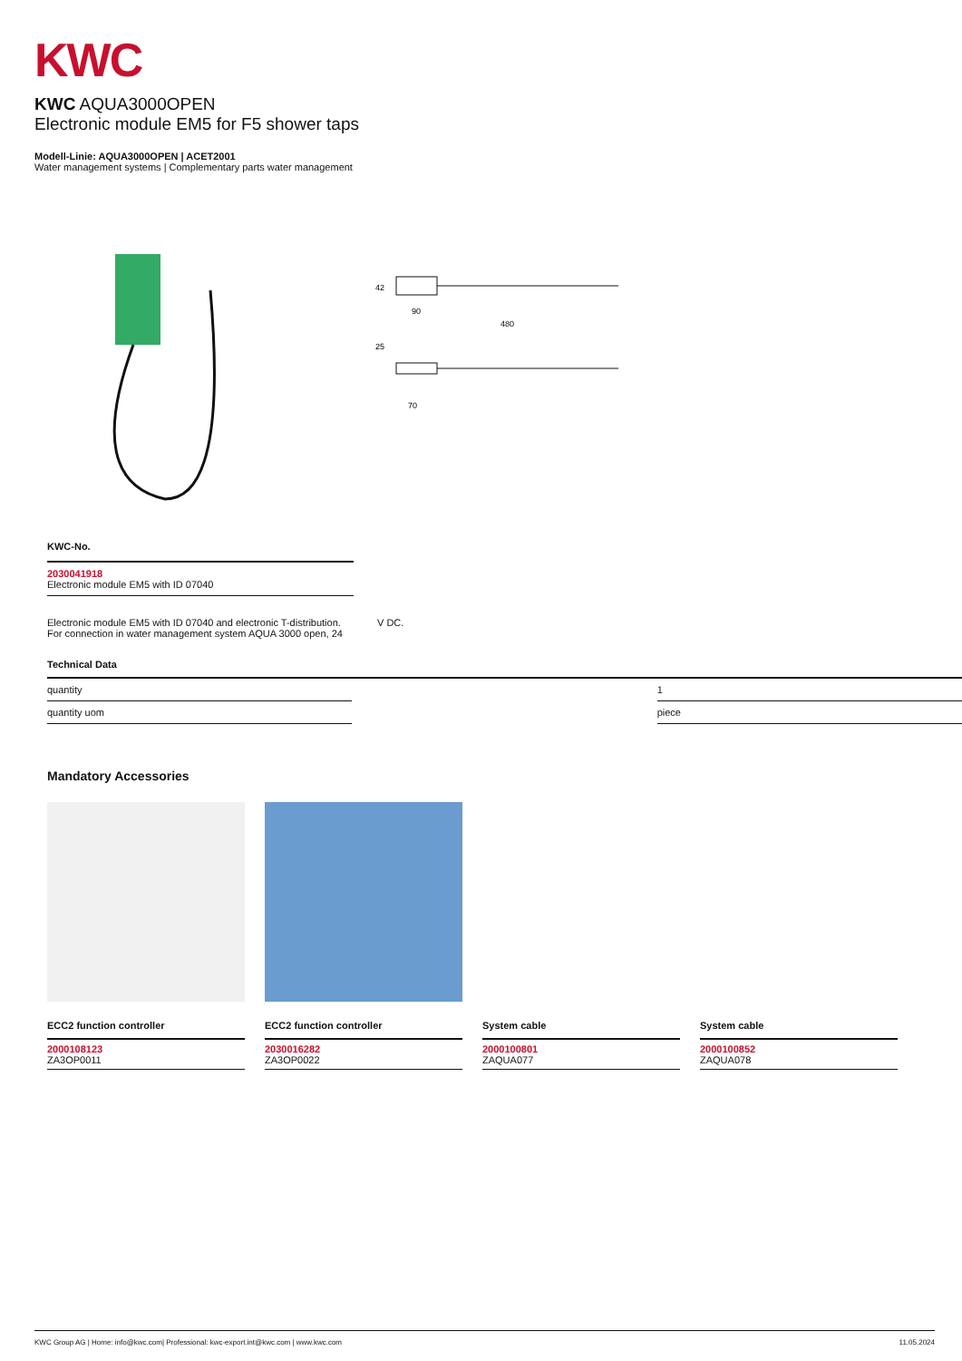KWC
KWC AQUA3000OPEN
Electronic module EM5 for F5 shower taps
Modell-Linie: AQUA3000OPEN | ACET2001
Water management systems | Complementary parts water management
42
90
480
25
70
KWC-No.
2030041918
Electronic module EM5 with ID 07040
Electronic module EM5 with ID 07040 and electronic T-distribution. For connection in water management system AQUA 3000 open, 24
V DC.
Technical Data
| quantity | | 1 |
| quantity uom | | piece |
Mandatory Accessories
ECC2 function controller
2000108123
ZA3OP0011
ECC2 function controller
2030016282
ZA3OP0022
System cable
2000100801
ZAQUA077
System cable
2000100852
ZAQUA078
KWC Group AG | Home: info@kwc.com| Professional: kwc-export.int@kwc.com | www.kwc.com 11.05.2024